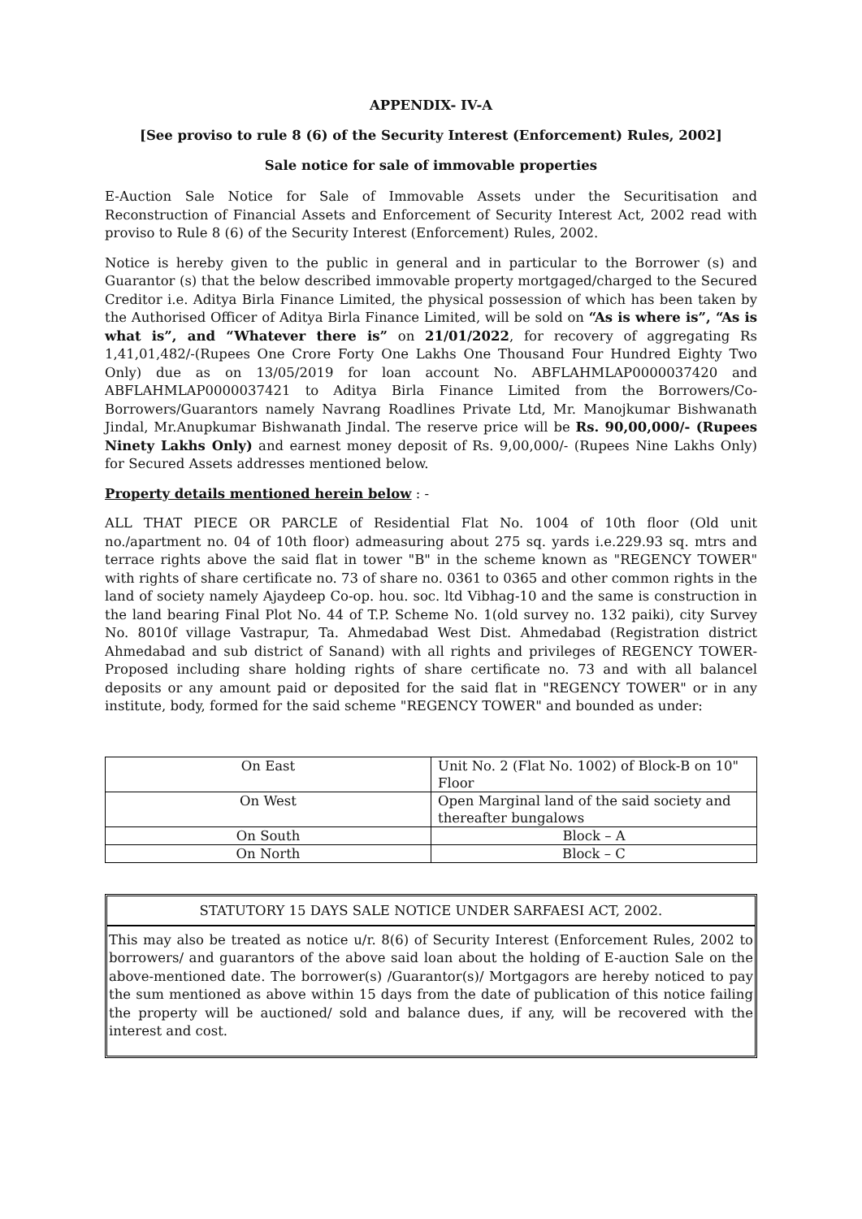APPENDIX- IV-A
[See proviso to rule 8 (6) of the Security Interest (Enforcement) Rules, 2002]
Sale notice for sale of immovable properties
E-Auction Sale Notice for Sale of Immovable Assets under the Securitisation and Reconstruction of Financial Assets and Enforcement of Security Interest Act, 2002 read with proviso to Rule 8 (6) of the Security Interest (Enforcement) Rules, 2002.
Notice is hereby given to the public in general and in particular to the Borrower (s) and Guarantor (s) that the below described immovable property mortgaged/charged to the Secured Creditor i.e. Aditya Birla Finance Limited, the physical possession of which has been taken by the Authorised Officer of Aditya Birla Finance Limited, will be sold on “As is where is”, “As is what is”, and “Whatever there is” on 21/01/2022, for recovery of aggregating Rs 1,41,01,482/-(Rupees One Crore Forty One Lakhs One Thousand Four Hundred Eighty Two Only) due as on 13/05/2019 for loan account No. ABFLAHMLAP0000037420 and ABFLAHMLAP0000037421 to Aditya Birla Finance Limited from the Borrowers/Co-Borrowers/Guarantors namely Navrang Roadlines Private Ltd, Mr. Manojkumar Bishwanath Jindal, Mr.Anupkumar Bishwanath Jindal. The reserve price will be Rs. 90,00,000/- (Rupees Ninety Lakhs Only) and earnest money deposit of Rs. 9,00,000/- (Rupees Nine Lakhs Only) for Secured Assets addresses mentioned below.
Property details mentioned herein below : -
ALL THAT PIECE OR PARCLE of Residential Flat No. 1004 of 10th floor (Old unit no./apartment no. 04 of 10th floor) admeasuring about 275 sq. yards i.e.229.93 sq. mtrs and terrace rights above the said flat in tower "B" in the scheme known as "REGENCY TOWER" with rights of share certificate no. 73 of share no. 0361 to 0365 and other common rights in the land of society namely Ajaydeep Co-op. hou. soc. ltd Vibhag-10 and the same is construction in the land bearing Final Plot No. 44 of T.P. Scheme No. 1(old survey no. 132 paiki), city Survey No. 8010f village Vastrapur, Ta. Ahmedabad West Dist. Ahmedabad (Registration district Ahmedabad and sub district of Sanand) with all rights and privileges of REGENCY TOWER- Proposed including share holding rights of share certificate no. 73 and with all balancel deposits or any amount paid or deposited for the said flat in "REGENCY TOWER" or in any institute, body, formed for the said scheme "REGENCY TOWER" and bounded as under:
| On East | Unit No. 2 (Flat No. 1002) of Block-B on 10" Floor |
| On West | Open Marginal land of the said society and thereafter bungalows |
| On South | Block – A |
| On North | Block – C |
STATUTORY 15 DAYS SALE NOTICE UNDER SARFAESI ACT, 2002.
This may also be treated as notice u/r. 8(6) of Security Interest (Enforcement Rules, 2002 to borrowers/ and guarantors of the above said loan about the holding of E-auction Sale on the above-mentioned date. The borrower(s) /Guarantor(s)/ Mortgagors are hereby noticed to pay the sum mentioned as above within 15 days from the date of publication of this notice failing the property will be auctioned/ sold and balance dues, if any, will be recovered with the interest and cost.